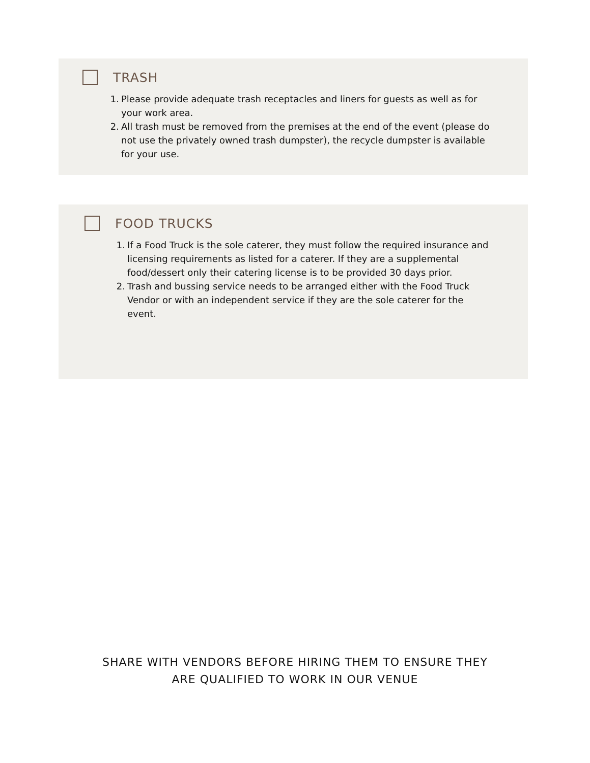TRASH
1. Please provide adequate trash receptacles and liners for guests as well as for your work area.
2. All trash must be removed from the premises at the end of the event (please do not use the privately owned trash dumpster), the recycle dumpster is available for your use.
FOOD TRUCKS
1. If a Food Truck is the sole caterer, they must follow the required insurance and licensing requirements as listed for a caterer. If they are a supplemental food/dessert only their catering license is to be provided 30 days prior.
2. Trash and bussing service needs to be arranged either with the Food Truck Vendor or with an independent service if they are the sole caterer for the event.
SHARE WITH VENDORS BEFORE HIRING THEM TO ENSURE THEY
ARE QUALIFIED TO WORK IN OUR VENUE